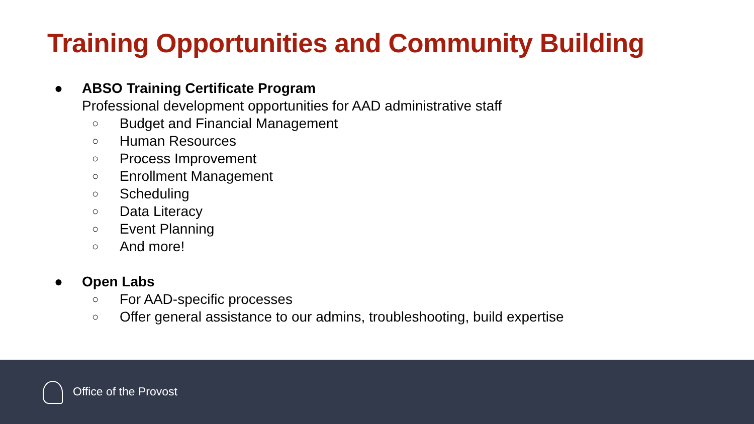Training Opportunities and Community Building
● ABSO Training Certificate Program
Professional development opportunities for AAD administrative staff
○ Budget and Financial Management
○ Human Resources
○ Process Improvement
○ Enrollment Management
○ Scheduling
○ Data Literacy
○ Event Planning
○ And more!
● Open Labs
○ For AAD-specific processes
○ Offer general assistance to our admins, troubleshooting, build expertise
Office of the Provost